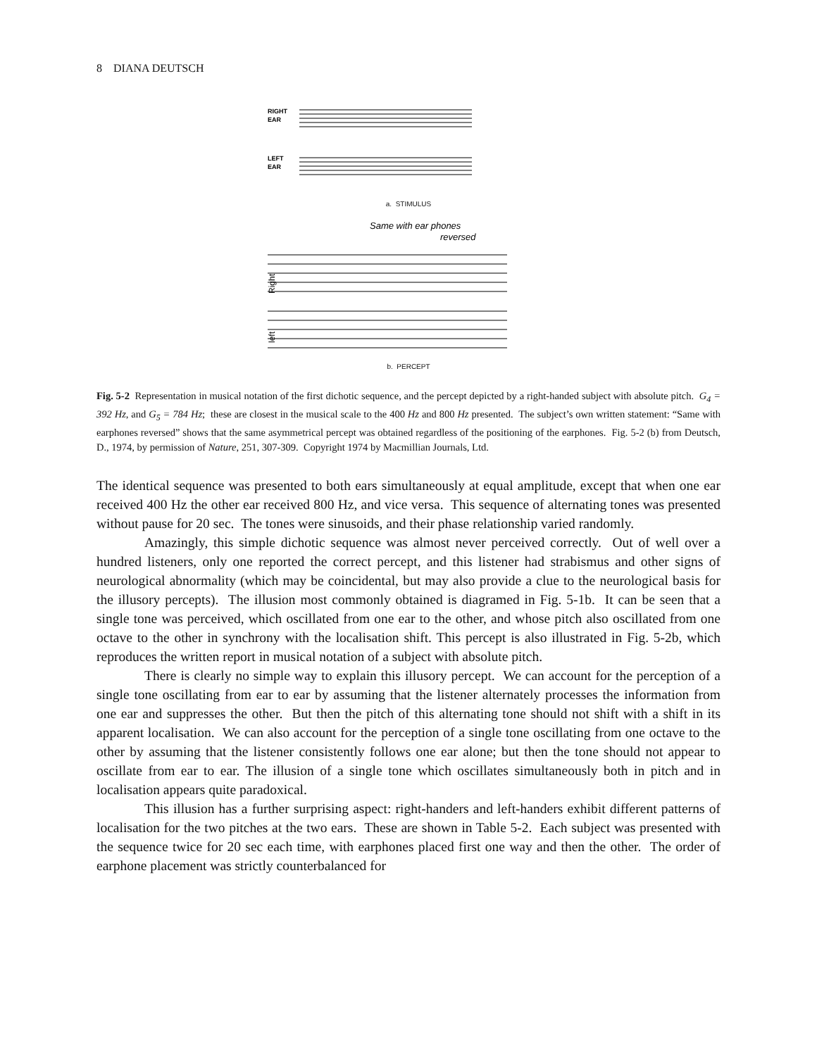8 DIANA DEUTSCH
RIGHT
EAR
LEFT
EAR
a. STIMULUS
Same with ear phones
reversed
Right
left
b. PERCEPT
Fig. 5-2 Representation in musical notation of the first dichotic sequence, and the percept depicted by a right-handed subject with absolute pitch. G<sub>4</sub> = 392 Hz, and G<sub>5</sub> = 784 Hz; these are closest in the musical scale to the 400 Hz and 800 Hz presented. The subject’s own written statement: “Same with earphones reversed” shows that the same asymmetrical percept was obtained regardless of the positioning of the earphones. Fig. 5-2 (b) from Deutsch, D., 1974, by permission of Nature, 251, 307-309. Copyright 1974 by Macmillian Journals, Ltd.
The identical sequence was presented to both ears simultaneously at equal amplitude, except that when one ear received 400 Hz the other ear received 800 Hz, and vice versa. This sequence of alternating tones was presented without pause for 20 sec. The tones were sinusoids, and their phase relationship varied randomly.
Amazingly, this simple dichotic sequence was almost never perceived correctly. Out of well over a hundred listeners, only one reported the correct percept, and this listener had strabismus and other signs of neurological abnormality (which may be coincidental, but may also provide a clue to the neurological basis for the illusory percepts). The illusion most commonly obtained is diagramed in Fig. 5-1b. It can be seen that a single tone was perceived, which oscillated from one ear to the other, and whose pitch also oscillated from one octave to the other in synchrony with the localisation shift. This percept is also illustrated in Fig. 5-2b, which reproduces the written report in musical notation of a subject with absolute pitch.
There is clearly no simple way to explain this illusory percept. We can account for the perception of a single tone oscillating from ear to ear by assuming that the listener alternately processes the information from one ear and suppresses the other. But then the pitch of this alternating tone should not shift with a shift in its apparent localisation. We can also account for the perception of a single tone oscillating from one octave to the other by assuming that the listener consistently follows one ear alone; but then the tone should not appear to oscillate from ear to ear. The illusion of a single tone which oscillates simultaneously both in pitch and in localisation appears quite paradoxical.
This illusion has a further surprising aspect: right-handers and left-handers exhibit different patterns of localisation for the two pitches at the two ears. These are shown in Table 5-2. Each subject was presented with the sequence twice for 20 sec each time, with earphones placed first one way and then the other. The order of earphone placement was strictly counterbalanced for